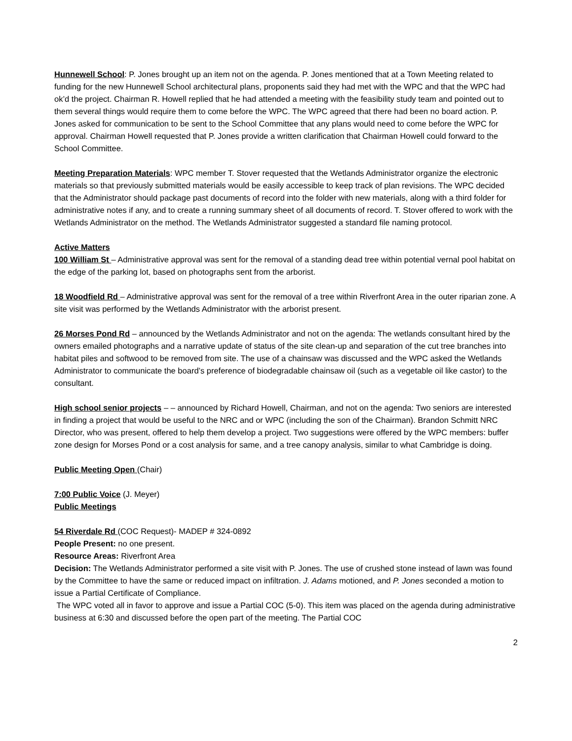Hunnewell School: P. Jones brought up an item not on the agenda. P. Jones mentioned that at a Town Meeting related to funding for the new Hunnewell School architectural plans, proponents said they had met with the WPC and that the WPC had ok’d the project. Chairman R. Howell replied that he had attended a meeting with the feasibility study team and pointed out to them several things would require them to come before the WPC. The WPC agreed that there had been no board action. P. Jones asked for communication to be sent to the School Committee that any plans would need to come before the WPC for approval. Chairman Howell requested that P. Jones provide a written clarification that Chairman Howell could forward to the School Committee.
Meeting Preparation Materials: WPC member T. Stover requested that the Wetlands Administrator organize the electronic materials so that previously submitted materials would be easily accessible to keep track of plan revisions. The WPC decided that the Administrator should package past documents of record into the folder with new materials, along with a third folder for administrative notes if any, and to create a running summary sheet of all documents of record. T. Stover offered to work with the Wetlands Administrator on the method. The Wetlands Administrator suggested a standard file naming protocol.
Active Matters
100 William St – Administrative approval was sent for the removal of a standing dead tree within potential vernal pool habitat on the edge of the parking lot, based on photographs sent from the arborist.
18 Woodfield Rd – Administrative approval was sent for the removal of a tree within Riverfront Area in the outer riparian zone. A site visit was performed by the Wetlands Administrator with the arborist present.
26 Morses Pond Rd – announced by the Wetlands Administrator and not on the agenda: The wetlands consultant hired by the owners emailed photographs and a narrative update of status of the site clean-up and separation of the cut tree branches into habitat piles and softwood to be removed from site. The use of a chainsaw was discussed and the WPC asked the Wetlands Administrator to communicate the board’s preference of biodegradable chainsaw oil (such as a vegetable oil like castor) to the consultant.
High school senior projects – – announced by Richard Howell, Chairman, and not on the agenda: Two seniors are interested in finding a project that would be useful to the NRC and or WPC (including the son of the Chairman). Brandon Schmitt NRC Director, who was present, offered to help them develop a project. Two suggestions were offered by the WPC members: buffer zone design for Morses Pond or a cost analysis for same, and a tree canopy analysis, similar to what Cambridge is doing.
Public Meeting Open (Chair)
7:00 Public Voice (J. Meyer)
Public Meetings
54 Riverdale Rd (COC Request)- MADEP # 324-0892
People Present: no one present.
Resource Areas: Riverfront Area
Decision: The Wetlands Administrator performed a site visit with P. Jones. The use of crushed stone instead of lawn was found by the Committee to have the same or reduced impact on infiltration. J. Adams motioned, and P. Jones seconded a motion to issue a Partial Certificate of Compliance.
The WPC voted all in favor to approve and issue a Partial COC (5-0). This item was placed on the agenda during administrative business at 6:30 and discussed before the open part of the meeting. The Partial COC
2